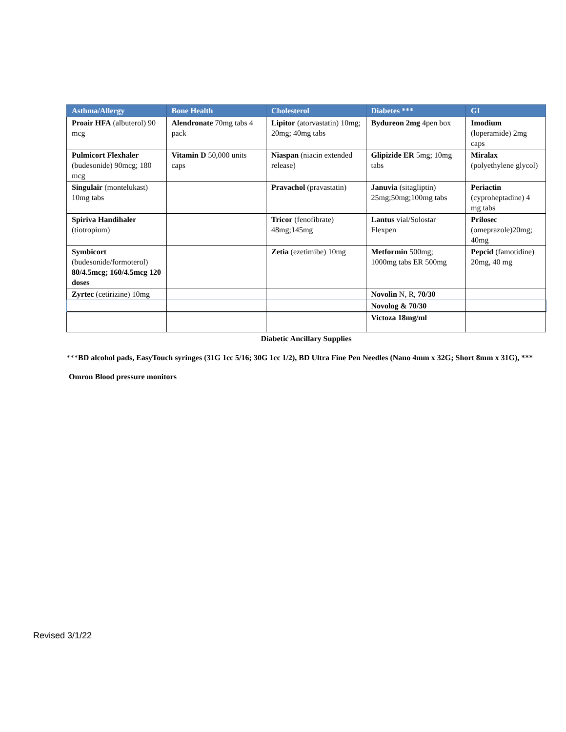| Asthma/Allergy | Bone Health | Cholesterol | Diabetes *** | GI |
| --- | --- | --- | --- | --- |
| Proair HFA (albuterol) 90 mcg | Alendronate 70mg tabs 4 pack | Lipitor (atorvastatin) 10mg; 20mg; 40mg tabs | Bydureon 2mg 4pen box | Imodium (loperamide) 2mg caps |
| Pulmicort Flexhaler (budesonide) 90mcg; 180 mcg | Vitamin D 50,000 units caps | Niaspan (niacin extended release) | Glipizide ER 5mg; 10mg tabs | Miralax (polyethylene glycol) |
| Singulair (montelukast) 10mg tabs | | Pravachol (pravastatin) | Januvia (sitagliptin) 25mg;50mg;100mg tabs | Periactin (cyproheptadine) 4 mg tabs |
| Spiriva Handihaler (tiotropium) | | Tricor (fenofibrate) 48mg;145mg | Lantus vial/Solostar Flexpen | Prilosec (omeprazole)20mg; 40mg |
| Symbicort (budesonide/formoterol) 80/4.5mcg; 160/4.5mcg 120 doses | | Zetia (ezetimibe) 10mg | Metformin 500mg; 1000mg tabs ER 500mg | Pepcid (famotidine) 20mg, 40 mg |
| Zyrtec (cetirizine) 10mg | | | Novolin N, R, 70/30 | |
| | | | Novolog & 70/30 | |
| | | | Victoza 18mg/ml | |
Diabetic Ancillary Supplies
***BD alcohol pads, EasyTouch syringes (31G 1cc 5/16; 30G 1cc 1/2), BD Ultra Fine Pen Needles (Nano 4mm x 32G; Short 8mm x 31G), ***
Omron Blood pressure monitors
Revised 3/1/22